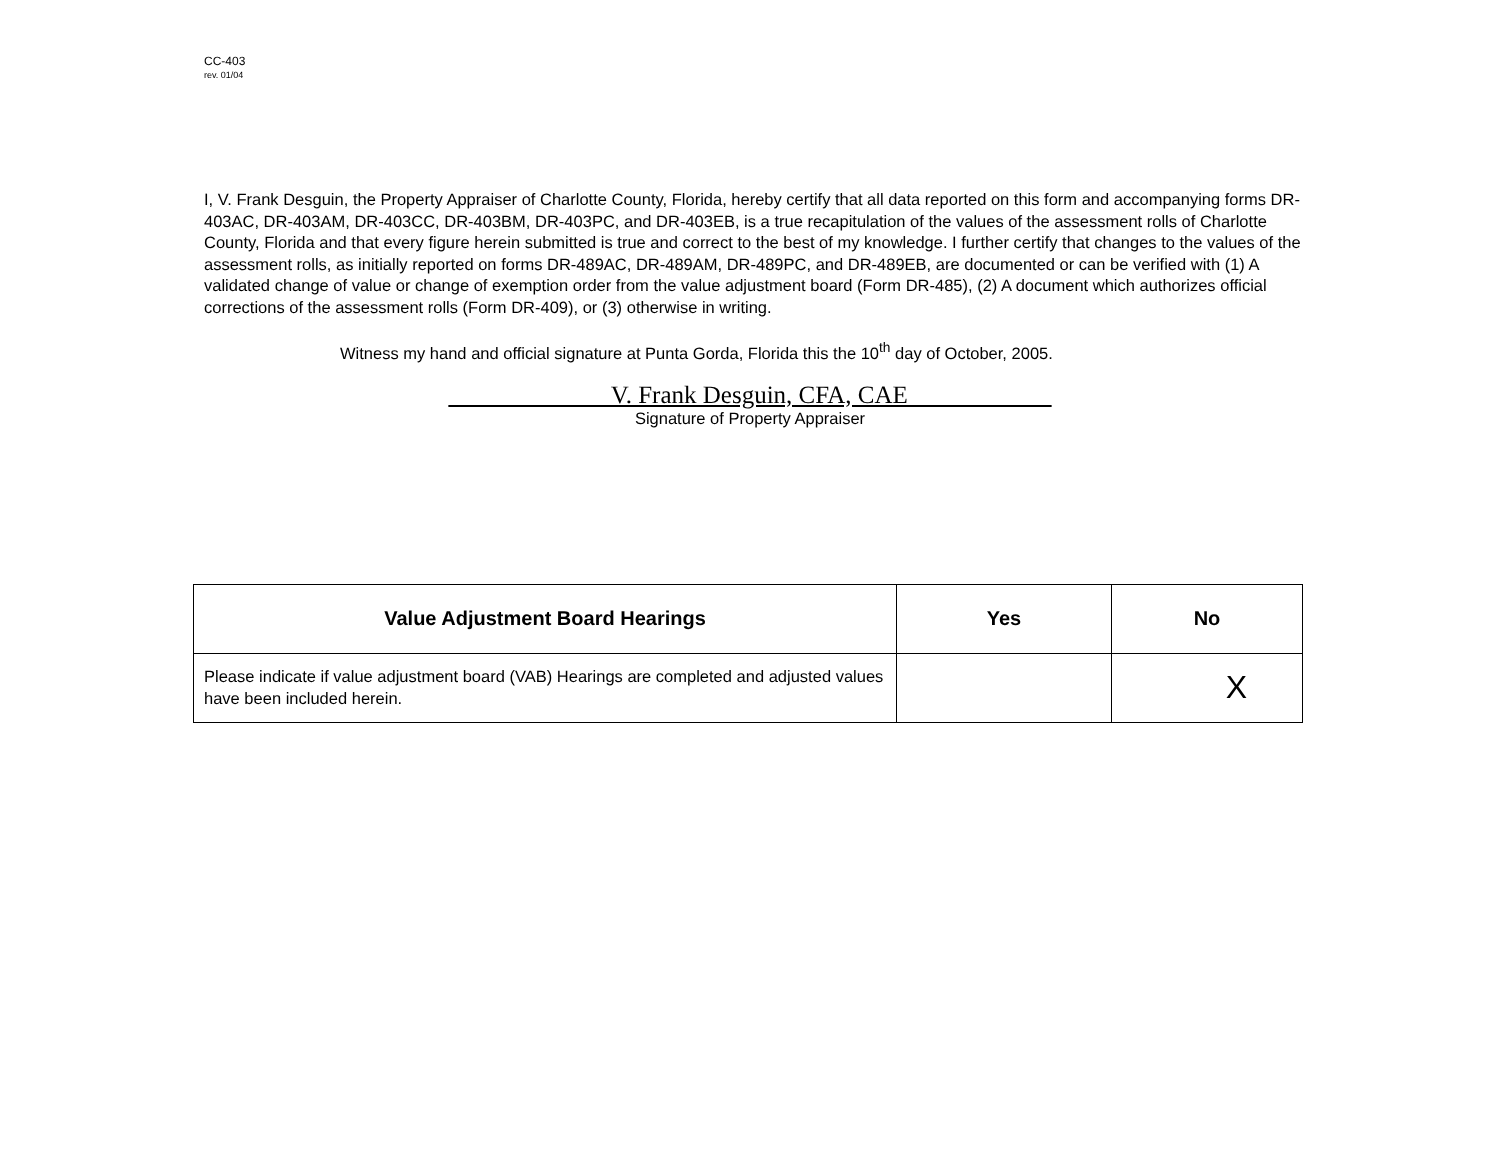CC-403
rev. 01/04
I, V. Frank Desguin, the Property Appraiser of Charlotte County, Florida, hereby certify that all data reported on this form and accompanying forms DR-403AC, DR-403AM, DR-403CC, DR-403BM, DR-403PC, and DR-403EB, is a true recapitulation of the values of the assessment rolls of Charlotte County, Florida and that every figure herein submitted is true and correct to the best of my knowledge. I further certify that changes to the values of the assessment rolls, as initially reported on forms DR-489AC, DR-489AM, DR-489PC, and DR-489EB, are documented or can be verified with (1) A validated change of value or change of exemption order from the value adjustment board (Form DR-485), (2) A document which authorizes official corrections of the assessment rolls (Form DR-409), or (3) otherwise in writing.
Witness my hand and official signature at Punta Gorda, Florida this the 10<sup>th</sup> day of October, 2005.
V. Frank Desguin, CFA, CAE
Signature of Property Appraiser
| Value Adjustment Board Hearings | Yes | No |
| --- | --- | --- |
| Please indicate if value adjustment board (VAB) Hearings are completed and adjusted values have been included herein. | | X |